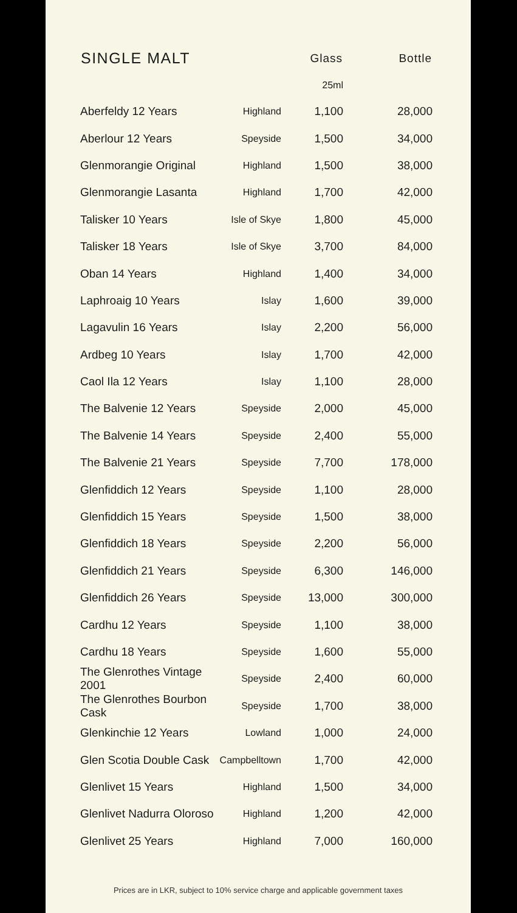| SINGLE MALT | | Glass | Bottle |
| --- | --- | --- | --- |
| | | 25ml | |
| Aberfeldy 12 Years | Highland | 1,100 | 28,000 |
| Aberlour 12 Years | Speyside | 1,500 | 34,000 |
| Glenmorangie Original | Highland | 1,500 | 38,000 |
| Glenmorangie Lasanta | Highland | 1,700 | 42,000 |
| Talisker 10 Years | Isle of Skye | 1,800 | 45,000 |
| Talisker 18 Years | Isle of Skye | 3,700 | 84,000 |
| Oban 14 Years | Highland | 1,400 | 34,000 |
| Laphroaig 10 Years | Islay | 1,600 | 39,000 |
| Lagavulin 16 Years | Islay | 2,200 | 56,000 |
| Ardbeg 10 Years | Islay | 1,700 | 42,000 |
| Caol Ila 12 Years | Islay | 1,100 | 28,000 |
| The Balvenie 12 Years | Speyside | 2,000 | 45,000 |
| The Balvenie 14 Years | Speyside | 2,400 | 55,000 |
| The Balvenie 21 Years | Speyside | 7,700 | 178,000 |
| Glenfiddich 12 Years | Speyside | 1,100 | 28,000 |
| Glenfiddich 15 Years | Speyside | 1,500 | 38,000 |
| Glenfiddich 18 Years | Speyside | 2,200 | 56,000 |
| Glenfiddich 21 Years | Speyside | 6,300 | 146,000 |
| Glenfiddich 26 Years | Speyside | 13,000 | 300,000 |
| Cardhu 12 Years | Speyside | 1,100 | 38,000 |
| Cardhu 18 Years | Speyside | 1,600 | 55,000 |
| The Glenrothes Vintage 2001 | Speyside | 2,400 | 60,000 |
| The Glenrothes Bourbon Cask | Speyside | 1,700 | 38,000 |
| Glenkinchie 12 Years | Lowland | 1,000 | 24,000 |
| Glen Scotia Double Cask | Campbelltown | 1,700 | 42,000 |
| Glenlivet 15 Years | Highland | 1,500 | 34,000 |
| Glenlivet Nadurra Oloroso | Highland | 1,200 | 42,000 |
| Glenlivet 25 Years | Highland | 7,000 | 160,000 |
Prices are in LKR, subject to 10% service charge and applicable government taxes